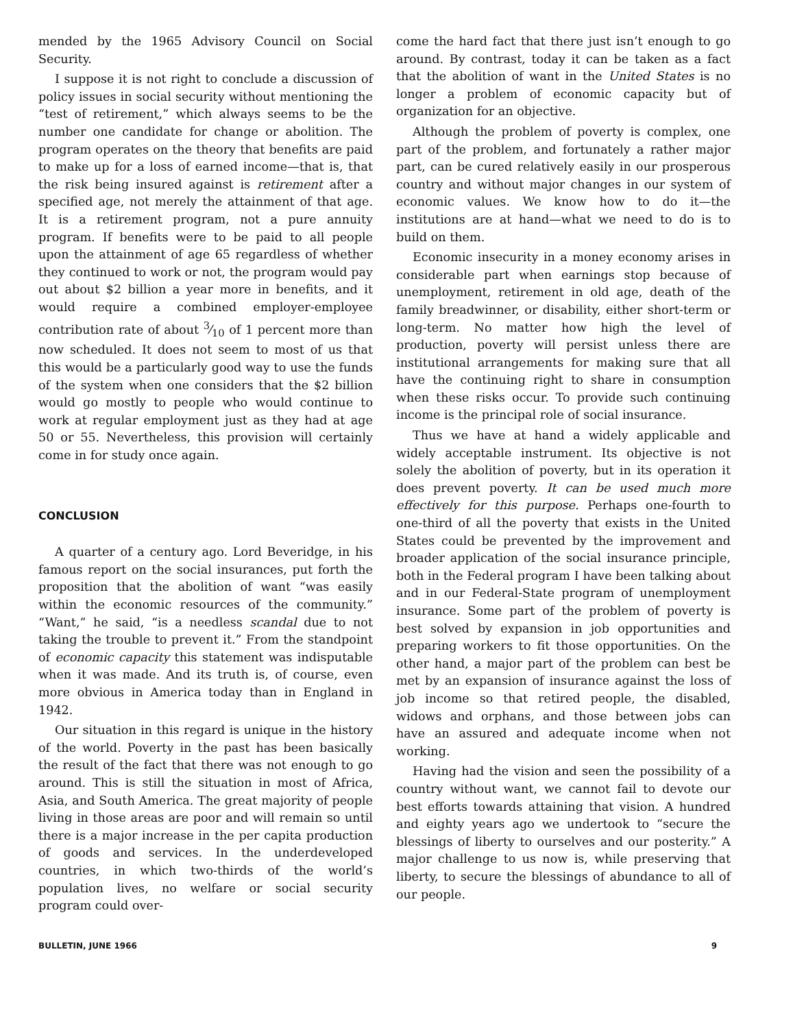mended by the 1965 Advisory Council on Social Security.
I suppose it is not right to conclude a discussion of policy issues in social security without mentioning the “test of retirement,” which always seems to be the number one candidate for change or abolition. The program operates on the theory that benefits are paid to make up for a loss of earned income—that is, that the risk being insured against is retirement after a specified age, not merely the attainment of that age. It is a retirement program, not a pure annuity program. If benefits were to be paid to all people upon the attainment of age 65 regardless of whether they continued to work or not, the program would pay out about $2 billion a year more in benefits, and it would require a combined employer-employee contribution rate of about 3⁄10 of 1 percent more than now scheduled. It does not seem to most of us that this would be a particularly good way to use the funds of the system when one considers that the $2 billion would go mostly to people who would continue to work at regular employment just as they had at age 50 or 55. Nevertheless, this provision will certainly come in for study once again.
CONCLUSION
A quarter of a century ago. Lord Beveridge, in his famous report on the social insurances, put forth the proposition that the abolition of want “was easily within the economic resources of the community.” “Want,” he said, “is a needless scandal due to not taking the trouble to prevent it.” From the standpoint of economic capacity this statement was indisputable when it was made. And its truth is, of course, even more obvious in America today than in England in 1942.
Our situation in this regard is unique in the history of the world. Poverty in the past has been basically the result of the fact that there was not enough to go around. This is still the situation in most of Africa, Asia, and South America. The great majority of people living in those areas are poor and will remain so until there is a major increase in the per capita production of goods and services. In the underdeveloped countries, in which two-thirds of the world’s population lives, no welfare or social security program could over-
come the hard fact that there just isn’t enough to go around. By contrast, today it can be taken as a fact that the abolition of want in the United States is no longer a problem of economic capacity but of organization for an objective.
Although the problem of poverty is complex, one part of the problem, and fortunately a rather major part, can be cured relatively easily in our prosperous country and without major changes in our system of economic values. We know how to do it—the institutions are at hand—what we need to do is to build on them.
Economic insecurity in a money economy arises in considerable part when earnings stop because of unemployment, retirement in old age, death of the family breadwinner, or disability, either short-term or long-term. No matter how high the level of production, poverty will persist unless there are institutional arrangements for making sure that all have the continuing right to share in consumption when these risks occur. To provide such continuing income is the principal role of social insurance.
Thus we have at hand a widely applicable and widely acceptable instrument. Its objective is not solely the abolition of poverty, but in its operation it does prevent poverty. It can be used much more effectively for this purpose. Perhaps one-fourth to one-third of all the poverty that exists in the United States could be prevented by the improvement and broader application of the social insurance principle, both in the Federal program I have been talking about and in our Federal-State program of unemployment insurance. Some part of the problem of poverty is best solved by expansion in job opportunities and preparing workers to fit those opportunities. On the other hand, a major part of the problem can best be met by an expansion of insurance against the loss of job income so that retired people, the disabled, widows and orphans, and those between jobs can have an assured and adequate income when not working.
Having had the vision and seen the possibility of a country without want, we cannot fail to devote our best efforts towards attaining that vision. A hundred and eighty years ago we undertook to “secure the blessings of liberty to ourselves and our posterity.” A major challenge to us now is, while preserving that liberty, to secure the blessings of abundance to all of our people.
BULLETIN, JUNE 1966 9